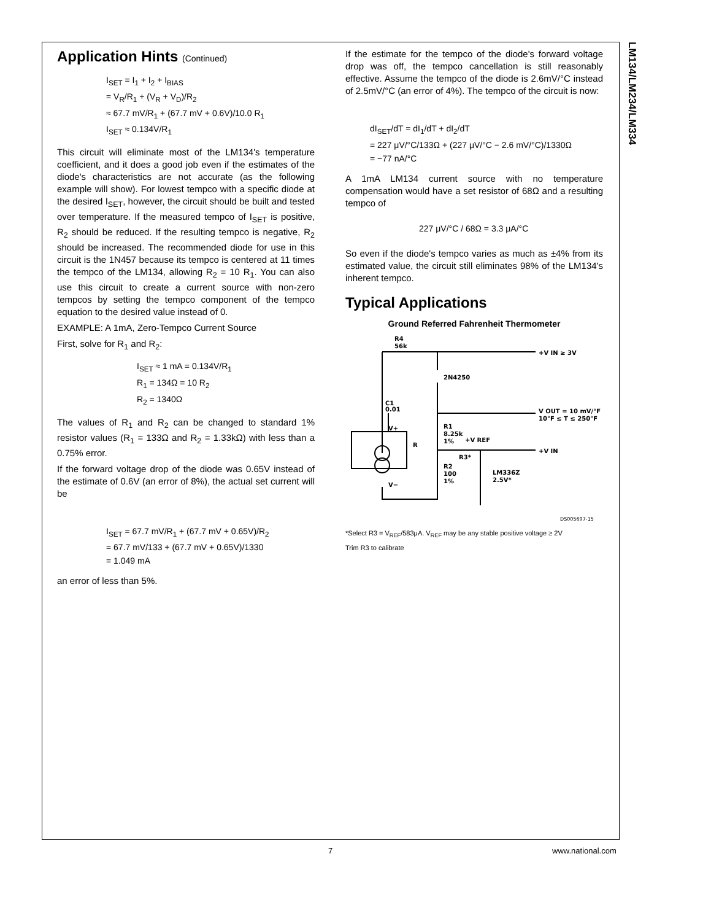LM134/LM234/LM334
Application Hints (Continued)
I<sub>SET</sub> = I<sub>1</sub> + I<sub>2</sub> + I<sub>BIAS</sub>
= V<sub>R</sub>/R<sub>1</sub> + (V<sub>R</sub> + V<sub>D</sub>)/R<sub>2</sub>
≈ 67.7 mV/R<sub>1</sub> + (67.7 mV + 0.6V)/10.0 R<sub>1</sub>
I<sub>SET</sub> ≈ 0.134V/R<sub>1</sub>
This circuit will eliminate most of the LM134's temperature coefficient, and it does a good job even if the estimates of the diode's characteristics are not accurate (as the following example will show). For lowest tempco with a specific diode at the desired I<sub>SET</sub>, however, the circuit should be built and tested over temperature. If the measured tempco of I<sub>SET</sub> is positive, R<sub>2</sub> should be reduced. If the resulting tempco is negative, R<sub>2</sub> should be increased. The recommended diode for use in this circuit is the 1N457 because its tempco is centered at 11 times the tempco of the LM134, allowing R<sub>2</sub> = 10 R<sub>1</sub>. You can also use this circuit to create a current source with non-zero tempcos by setting the tempco component of the tempco equation to the desired value instead of 0.
EXAMPLE: A 1mA, Zero-Tempco Current Source
First, solve for R<sub>1</sub> and R<sub>2</sub>:
I<sub>SET</sub> ≈ 1 mA = 0.134V/R<sub>1</sub>
R<sub>1</sub> = 134Ω = 10 R<sub>2</sub>
R<sub>2</sub> = 1340Ω
The values of R<sub>1</sub> and R<sub>2</sub> can be changed to standard 1% resistor values (R<sub>1</sub> = 133Ω and R<sub>2</sub> = 1.33kΩ) with less than a 0.75% error.
If the forward voltage drop of the diode was 0.65V instead of the estimate of 0.6V (an error of 8%), the actual set current will be
I<sub>SET</sub> = 67.7 mV/R<sub>1</sub> + (67.7 mV + 0.65V)/R<sub>2</sub>
= 67.7 mV/133 + (67.7 mV + 0.65V)/1330
= 1.049 mA
an error of less than 5%.
If the estimate for the tempco of the diode's forward voltage drop was off, the tempco cancellation is still reasonably effective. Assume the tempco of the diode is 2.6mV/°C instead of 2.5mV/°C (an error of 4%). The tempco of the circuit is now:
dI<sub>SET</sub>/dT = dI<sub>1</sub>/dT + dI<sub>2</sub>/dT
= 227 μV/°C/133Ω + (227 μV/°C − 2.6 mV/°C)/1330Ω
= −77 nA/°C
A 1mA LM134 current source with no temperature compensation would have a set resistor of 68Ω and a resulting tempco of
227 μV/°C / 68Ω = 3.3 μA/°C
So even if the diode's tempco varies as much as ±4% from its estimated value, the circuit still eliminates 98% of the LM134's inherent tempco.
Typical Applications
Ground Referred Fahrenheit Thermometer
R4
56k
+V IN ≥ 3V
2N4250
C1
0.01
V OUT = 10 mV/°F
10°F ≤ T ≤ 250°F
V+
R1
8.25k
1%
+V REF
R
+V IN
R3*
R2
100
1%
LM336Z
2.5V*
V−
DS005697-15
*Select R3 = V<sub>REF</sub>/583μA. V<sub>REF</sub> may be any stable positive voltage ≥ 2V
Trim R3 to calibrate
7 www.national.com